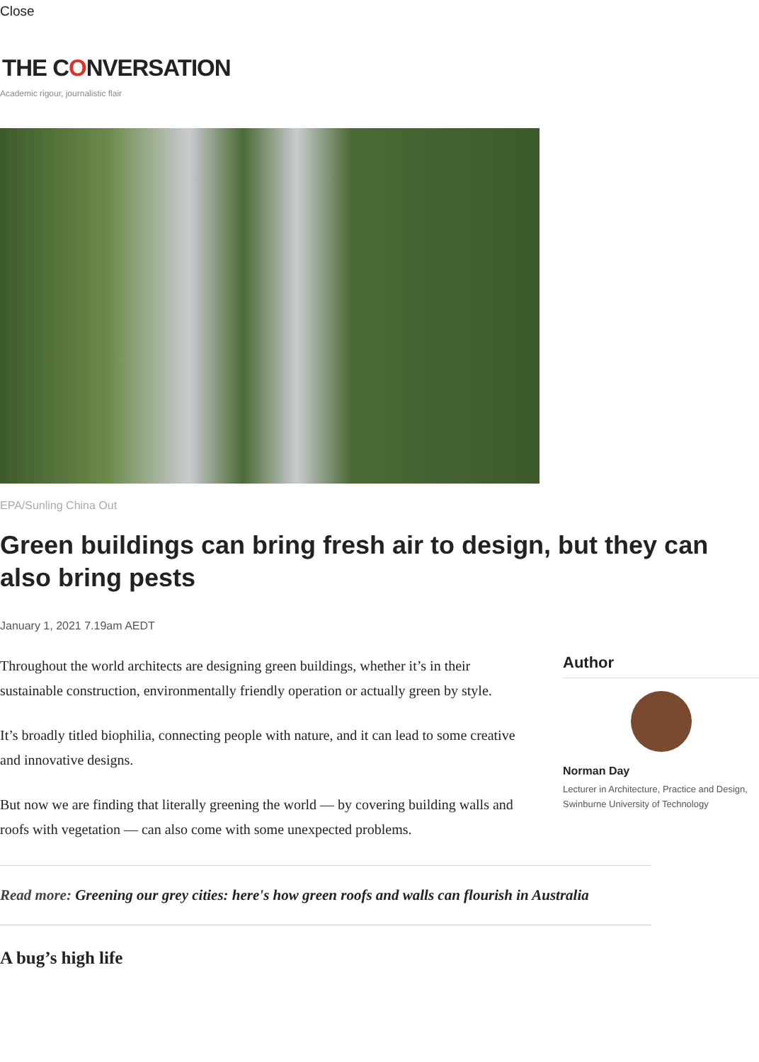Close
THE CONVERSATION
Academic rigour, journalistic flair
EPA/Sunling China Out
Green buildings can bring fresh air to design, but they can also bring pests
January 1, 2021 7.19am AEDT
Throughout the world architects are designing green buildings, whether it’s in their sustainable construction, environmentally friendly operation or actually green by style.
It’s broadly titled biophilia, connecting people with nature, and it can lead to some creative and innovative designs.
But now we are finding that literally greening the world — by covering building walls and roofs with vegetation — can also come with some unexpected problems.
Author
Norman Day
Lecturer in Architecture, Practice and Design, Swinburne University of Technology
Read more: Greening our grey cities: here's how green roofs and walls can flourish in Australia
A bug’s high life